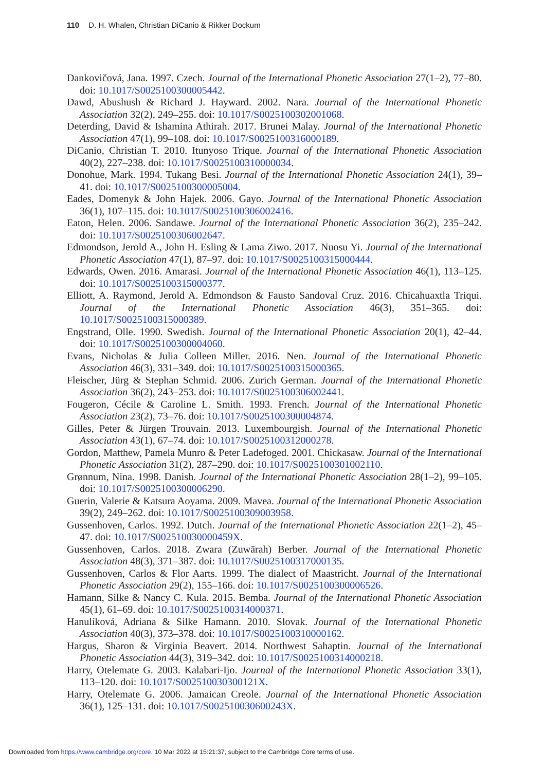110 D. H. Whalen, Christian DiCanio & Rikker Dockum
Dankovičová, Jana. 1997. Czech. Journal of the International Phonetic Association 27(1–2), 77–80. doi: 10.1017/S0025100300005442.
Dawd, Abushush & Richard J. Hayward. 2002. Nara. Journal of the International Phonetic Association 32(2), 249–255. doi: 10.1017/S0025100302001068.
Deterding, David & Ishamina Athirah. 2017. Brunei Malay. Journal of the International Phonetic Association 47(1), 99–108. doi: 10.1017/S0025100316000189.
DiCanio, Christian T. 2010. Itunyoso Trique. Journal of the International Phonetic Association 40(2), 227–238. doi: 10.1017/S0025100310000034.
Donohue, Mark. 1994. Tukang Besi. Journal of the International Phonetic Association 24(1), 39–41. doi: 10.1017/S0025100300005004.
Eades, Domenyk & John Hajek. 2006. Gayo. Journal of the International Phonetic Association 36(1), 107–115. doi: 10.1017/S0025100306002416.
Eaton, Helen. 2006. Sandawe. Journal of the International Phonetic Association 36(2), 235–242. doi: 10.1017/S0025100306002647.
Edmondson, Jerold A., John H. Esling & Lama Ziwo. 2017. Nuosu Yi. Journal of the International Phonetic Association 47(1), 87–97. doi: 10.1017/S0025100315000444.
Edwards, Owen. 2016. Amarasi. Journal of the International Phonetic Association 46(1), 113–125. doi: 10.1017/S0025100315000377.
Elliott, A. Raymond, Jerold A. Edmondson & Fausto Sandoval Cruz. 2016. Chicahuaxtla Triqui. Journal of the International Phonetic Association 46(3), 351–365. doi: 10.1017/S0025100315000389.
Engstrand, Olle. 1990. Swedish. Journal of the International Phonetic Association 20(1), 42–44. doi: 10.1017/S0025100300004060.
Evans, Nicholas & Julia Colleen Miller. 2016. Nen. Journal of the International Phonetic Association 46(3), 331–349. doi: 10.1017/S0025100315000365.
Fleischer, Jürg & Stephan Schmid. 2006. Zurich German. Journal of the International Phonetic Association 36(2), 243–253. doi: 10.1017/S0025100306002441.
Fougeron, Cécile & Caroline L. Smith. 1993. French. Journal of the International Phonetic Association 23(2), 73–76. doi: 10.1017/S0025100300004874.
Gilles, Peter & Jürgen Trouvain. 2013. Luxembourgish. Journal of the International Phonetic Association 43(1), 67–74. doi: 10.1017/S0025100312000278.
Gordon, Matthew, Pamela Munro & Peter Ladefoged. 2001. Chickasaw. Journal of the International Phonetic Association 31(2), 287–290. doi: 10.1017/S0025100301002110.
Grønnum, Nina. 1998. Danish. Journal of the International Phonetic Association 28(1–2), 99–105. doi: 10.1017/S0025100300006290.
Guerin, Valerie & Katsura Aoyama. 2009. Mavea. Journal of the International Phonetic Association 39(2), 249–262. doi: 10.1017/S0025100309003958.
Gussenhoven, Carlos. 1992. Dutch. Journal of the International Phonetic Association 22(1–2), 45–47. doi: 10.1017/S002510030000459X.
Gussenhoven, Carlos. 2018. Zwara (Zuwārah) Berber. Journal of the International Phonetic Association 48(3), 371–387. doi: 10.1017/S0025100317000135.
Gussenhoven, Carlos & Flor Aarts. 1999. The dialect of Maastricht. Journal of the International Phonetic Association 29(2), 155–166. doi: 10.1017/S0025100300006526.
Hamann, Silke & Nancy C. Kula. 2015. Bemba. Journal of the International Phonetic Association 45(1), 61–69. doi: 10.1017/S0025100314000371.
Hanulíková, Adriana & Silke Hamann. 2010. Slovak. Journal of the International Phonetic Association 40(3), 373–378. doi: 10.1017/S0025100310000162.
Hargus, Sharon & Virginia Beavert. 2014. Northwest Sahaptin. Journal of the International Phonetic Association 44(3), 319–342. doi: 10.1017/S0025100314000218.
Harry, Otelemate G. 2003. Kalabari-Ijo. Journal of the International Phonetic Association 33(1), 113–120. doi: 10.1017/S002510030300121X.
Harry, Otelemate G. 2006. Jamaican Creole. Journal of the International Phonetic Association 36(1), 125–131. doi: 10.1017/S002510030600243X.
Downloaded from https://www.cambridge.org/core. 10 Mar 2022 at 15:21:37, subject to the Cambridge Core terms of use.